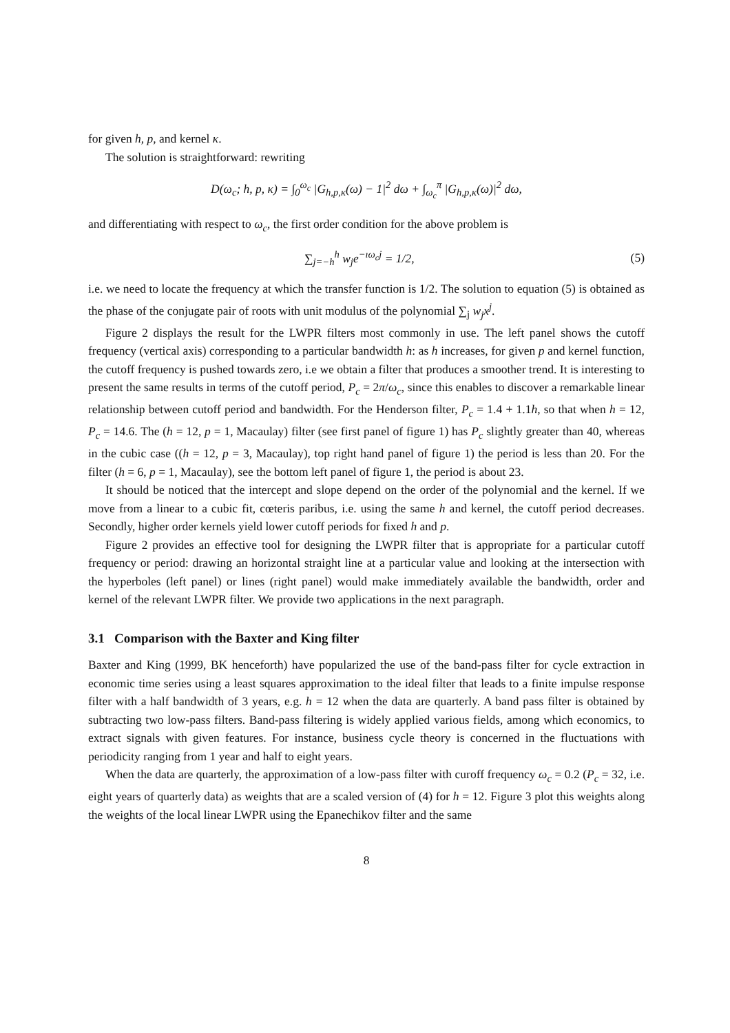for given h, p, and kernel κ.
The solution is straightforward: rewriting
D(ω<sub>c</sub>; h, p, κ) = ∫<sub>0</sub><sup>ω<sub>c</sub></sup> |G<sub>h,p,κ</sub>(ω) − 1|<sup>2</sup> dω + ∫<sub>ω<sub>c</sub></sub><sup>π</sup> |G<sub>h,p,κ</sub>(ω)|<sup>2</sup> dω,
and differentiating with respect to ω<sub>c</sub>, the first order condition for the above problem is
∑<sub>j=−h</sub><sup>h</sup> w<sub>j</sub>e<sup>−ıω<sub>c</sub>j</sup> = 1/2, (5)
i.e. we need to locate the frequency at which the transfer function is 1/2. The solution to equation (5) is obtained as the phase of the conjugate pair of roots with unit modulus of the polynomial ∑<sub>j</sub> w<sub>j</sub>x<sup>j</sup>.
Figure 2 displays the result for the LWPR filters most commonly in use. The left panel shows the cutoff frequency (vertical axis) corresponding to a particular bandwidth h: as h increases, for given p and kernel function, the cutoff frequency is pushed towards zero, i.e we obtain a filter that produces a smoother trend. It is interesting to present the same results in terms of the cutoff period, P<sub>c</sub> = 2π/ω<sub>c</sub>, since this enables to discover a remarkable linear relationship between cutoff period and bandwidth. For the Henderson filter, P<sub>c</sub> = 1.4 + 1.1h, so that when h = 12, P<sub>c</sub> = 14.6. The (h = 12, p = 1, Macaulay) filter (see first panel of figure 1) has P<sub>c</sub> slightly greater than 40, whereas in the cubic case ((h = 12, p = 3, Macaulay), top right hand panel of figure 1) the period is less than 20. For the filter (h = 6, p = 1, Macaulay), see the bottom left panel of figure 1, the period is about 23.
It should be noticed that the intercept and slope depend on the order of the polynomial and the kernel. If we move from a linear to a cubic fit, cœteris paribus, i.e. using the same h and kernel, the cutoff period decreases. Secondly, higher order kernels yield lower cutoff periods for fixed h and p.
Figure 2 provides an effective tool for designing the LWPR filter that is appropriate for a particular cutoff frequency or period: drawing an horizontal straight line at a particular value and looking at the intersection with the hyperboles (left panel) or lines (right panel) would make immediately available the bandwidth, order and kernel of the relevant LWPR filter. We provide two applications in the next paragraph.
3.1 Comparison with the Baxter and King filter
Baxter and King (1999, BK henceforth) have popularized the use of the band-pass filter for cycle extraction in economic time series using a least squares approximation to the ideal filter that leads to a finite impulse response filter with a half bandwidth of 3 years, e.g. h = 12 when the data are quarterly. A band pass filter is obtained by subtracting two low-pass filters. Band-pass filtering is widely applied various fields, among which economics, to extract signals with given features. For instance, business cycle theory is concerned in the fluctuations with periodicity ranging from 1 year and half to eight years.
When the data are quarterly, the approximation of a low-pass filter with curoff frequency ω<sub>c</sub> = 0.2 (P<sub>c</sub> = 32, i.e. eight years of quarterly data) as weights that are a scaled version of (4) for h = 12. Figure 3 plot this weights along the weights of the local linear LWPR using the Epanechikov filter and the same
8